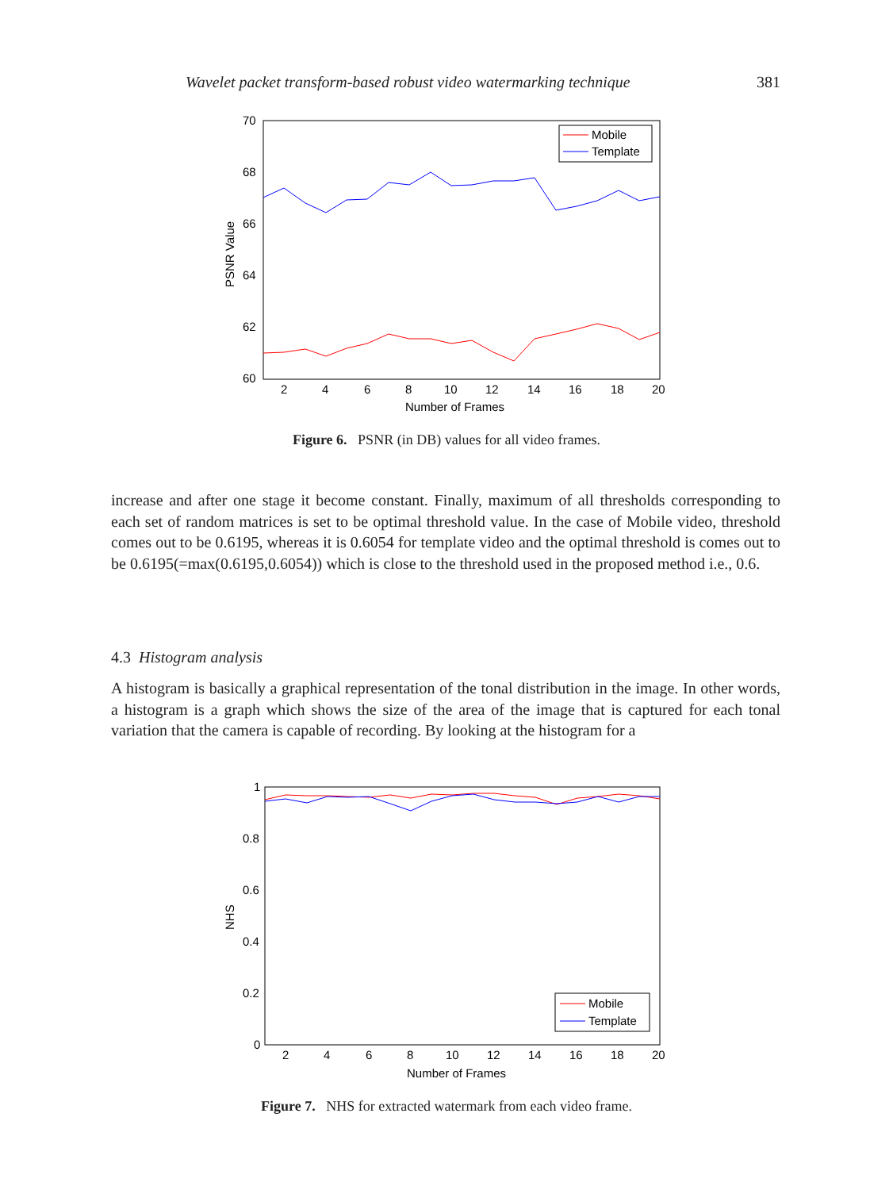Wavelet packet transform-based robust video watermarking technique 381
70
68
66
64
62
60
2
4
6
8
10
12
14
16
18
20
Number of Frames
PSNR Value
Mobile
Template
Figure 6. PSNR (in DB) values for all video frames.
increase and after one stage it become constant. Finally, maximum of all thresholds corresponding to each set of random matrices is set to be optimal threshold value. In the case of Mobile video, threshold comes out to be 0.6195, whereas it is 0.6054 for template video and the optimal threshold is comes out to be 0.6195(=max(0.6195,0.6054)) which is close to the threshold used in the proposed method i.e., 0.6.
4.3 Histogram analysis
A histogram is basically a graphical representation of the tonal distribution in the image. In other words, a histogram is a graph which shows the size of the area of the image that is captured for each tonal variation that the camera is capable of recording. By looking at the histogram for a
1
0.8
0.6
0.4
0.2
0
2
4
6
8
10
12
14
16
18
20
Number of Frames
NHS
Mobile
Template
Figure 7. NHS for extracted watermark from each video frame.